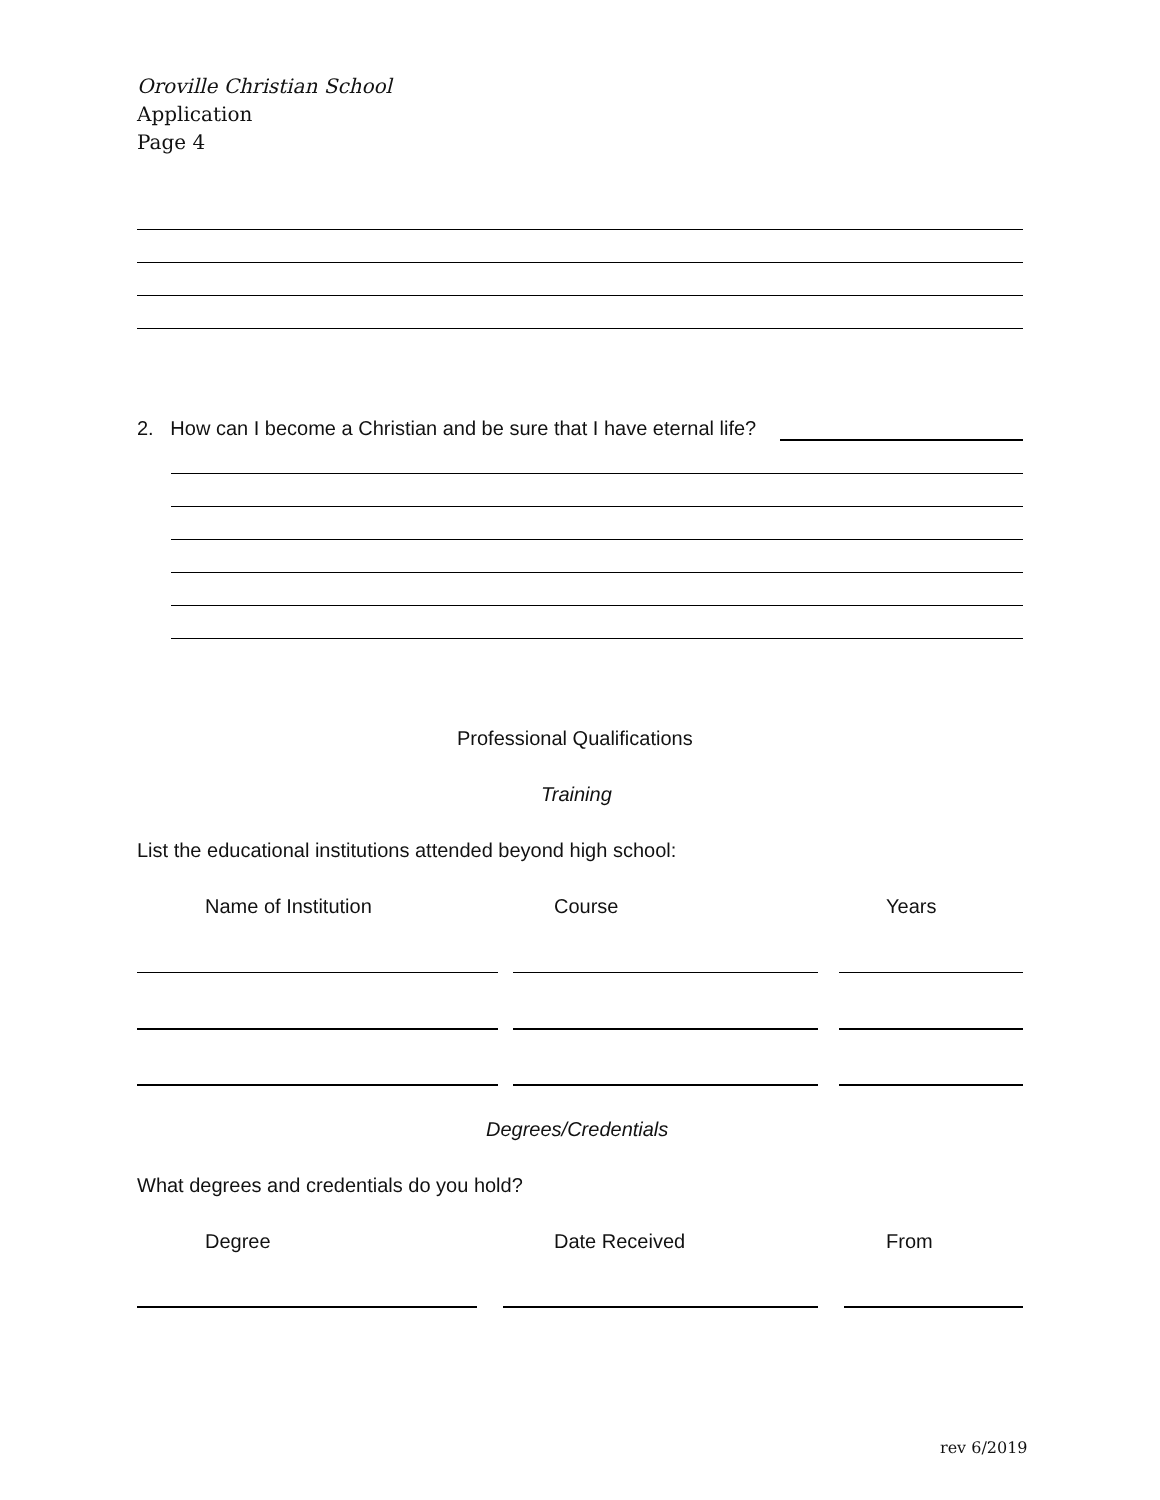Oroville Christian School
Application
Page 4
2. How can I become a Christian and be sure that I have eternal life?
Professional Qualifications
Training
List the educational institutions attended beyond high school:
Name of Institution Course Years
Degrees/Credentials
What degrees and credentials do you hold?
Degree Date Received From
rev 6/2019